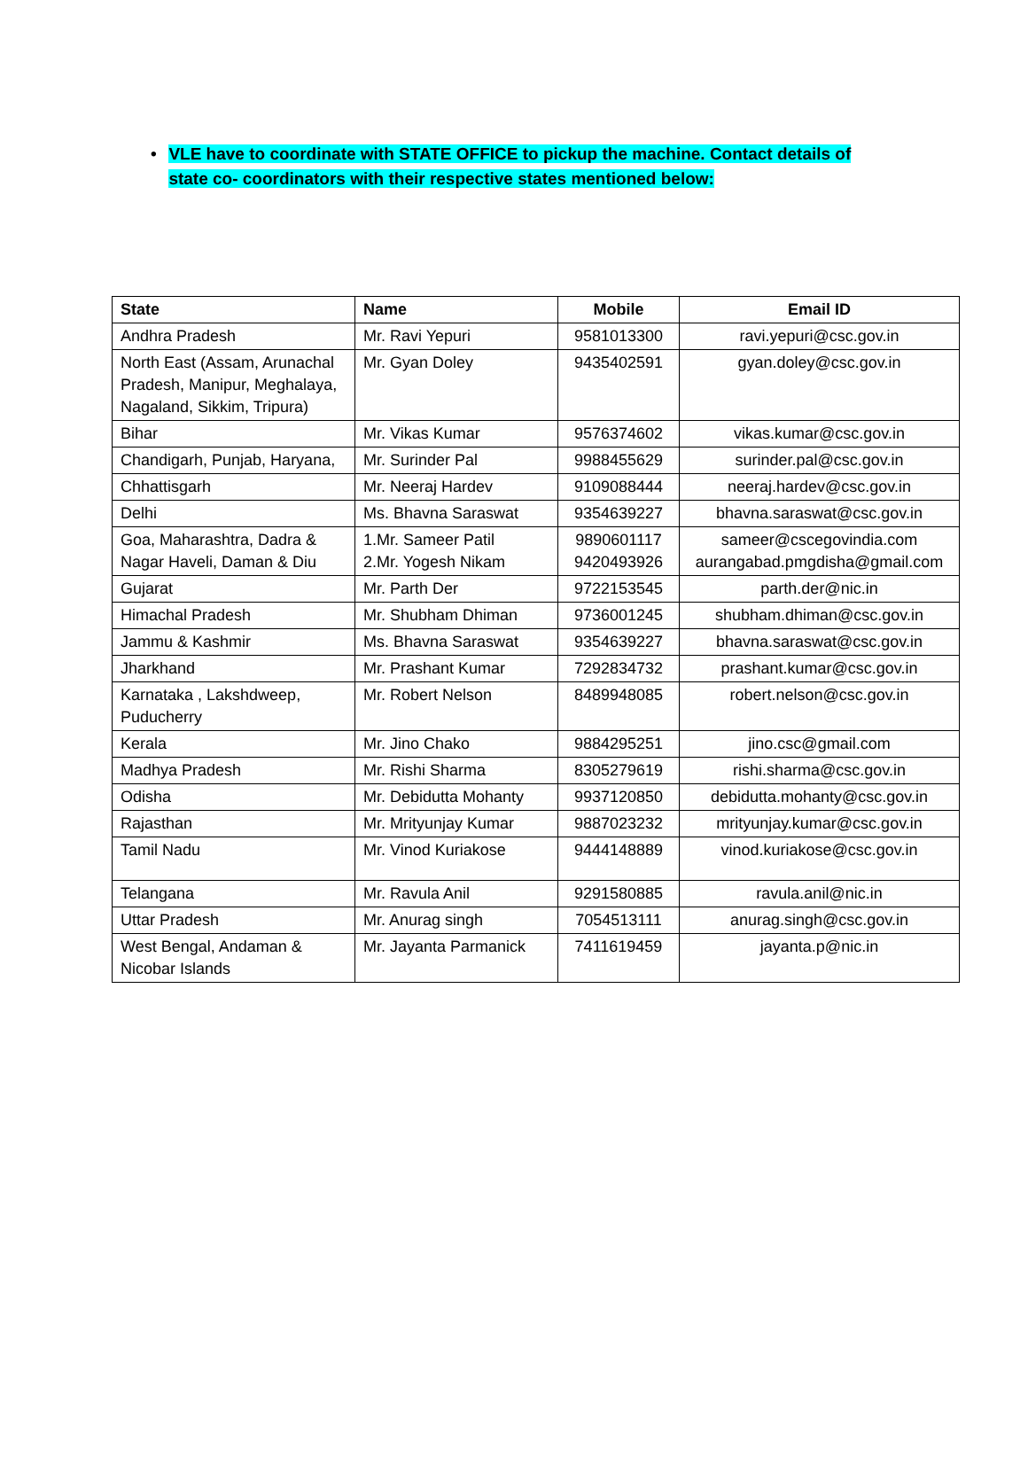• VLE have to coordinate with STATE OFFICE to pickup the machine. Contact details of state co- coordinators with their respective states mentioned below:
| State | Name | Mobile | Email ID |
| --- | --- | --- | --- |
| Andhra Pradesh | Mr. Ravi Yepuri | 9581013300 | ravi.yepuri@csc.gov.in |
| North East (Assam, Arunachal Pradesh, Manipur, Meghalaya, Nagaland, Sikkim, Tripura) | Mr. Gyan Doley | 9435402591 | gyan.doley@csc.gov.in |
| Bihar | Mr. Vikas Kumar | 9576374602 | vikas.kumar@csc.gov.in |
| Chandigarh, Punjab, Haryana, | Mr. Surinder Pal | 9988455629 | surinder.pal@csc.gov.in |
| Chhattisgarh | Mr. Neeraj Hardev | 9109088444 | neeraj.hardev@csc.gov.in |
| Delhi | Ms. Bhavna Saraswat | 9354639227 | bhavna.saraswat@csc.gov.in |
| Goa, Maharashtra, Dadra & Nagar Haveli, Daman & Diu | 1.Mr. Sameer Patil 2.Mr. Yogesh Nikam | 9890601117 9420493926 | sameer@cscegovindia.com aurangabad.pmgdisha@gmail.com |
| Gujarat | Mr. Parth Der | 9722153545 | parth.der@nic.in |
| Himachal Pradesh | Mr. Shubham Dhiman | 9736001245 | shubham.dhiman@csc.gov.in |
| Jammu & Kashmir | Ms. Bhavna Saraswat | 9354639227 | bhavna.saraswat@csc.gov.in |
| Jharkhand | Mr. Prashant Kumar | 7292834732 | prashant.kumar@csc.gov.in |
| Karnataka , Lakshdweep, Puducherry | Mr. Robert Nelson | 8489948085 | robert.nelson@csc.gov.in |
| Kerala | Mr. Jino Chako | 9884295251 | jino.csc@gmail.com |
| Madhya Pradesh | Mr. Rishi Sharma | 8305279619 | rishi.sharma@csc.gov.in |
| Odisha | Mr. Debidutta Mohanty | 9937120850 | debidutta.mohanty@csc.gov.in |
| Rajasthan | Mr. Mrityunjay Kumar | 9887023232 | mrityunjay.kumar@csc.gov.in |
| Tamil Nadu | Mr. Vinod Kuriakose | 9444148889 | vinod.kuriakose@csc.gov.in |
| Telangana | Mr. Ravula Anil | 9291580885 | ravula.anil@nic.in |
| Uttar Pradesh | Mr. Anurag singh | 7054513111 | anurag.singh@csc.gov.in |
| West Bengal, Andaman & Nicobar Islands | Mr. Jayanta Parmanick | 7411619459 | jayanta.p@nic.in |